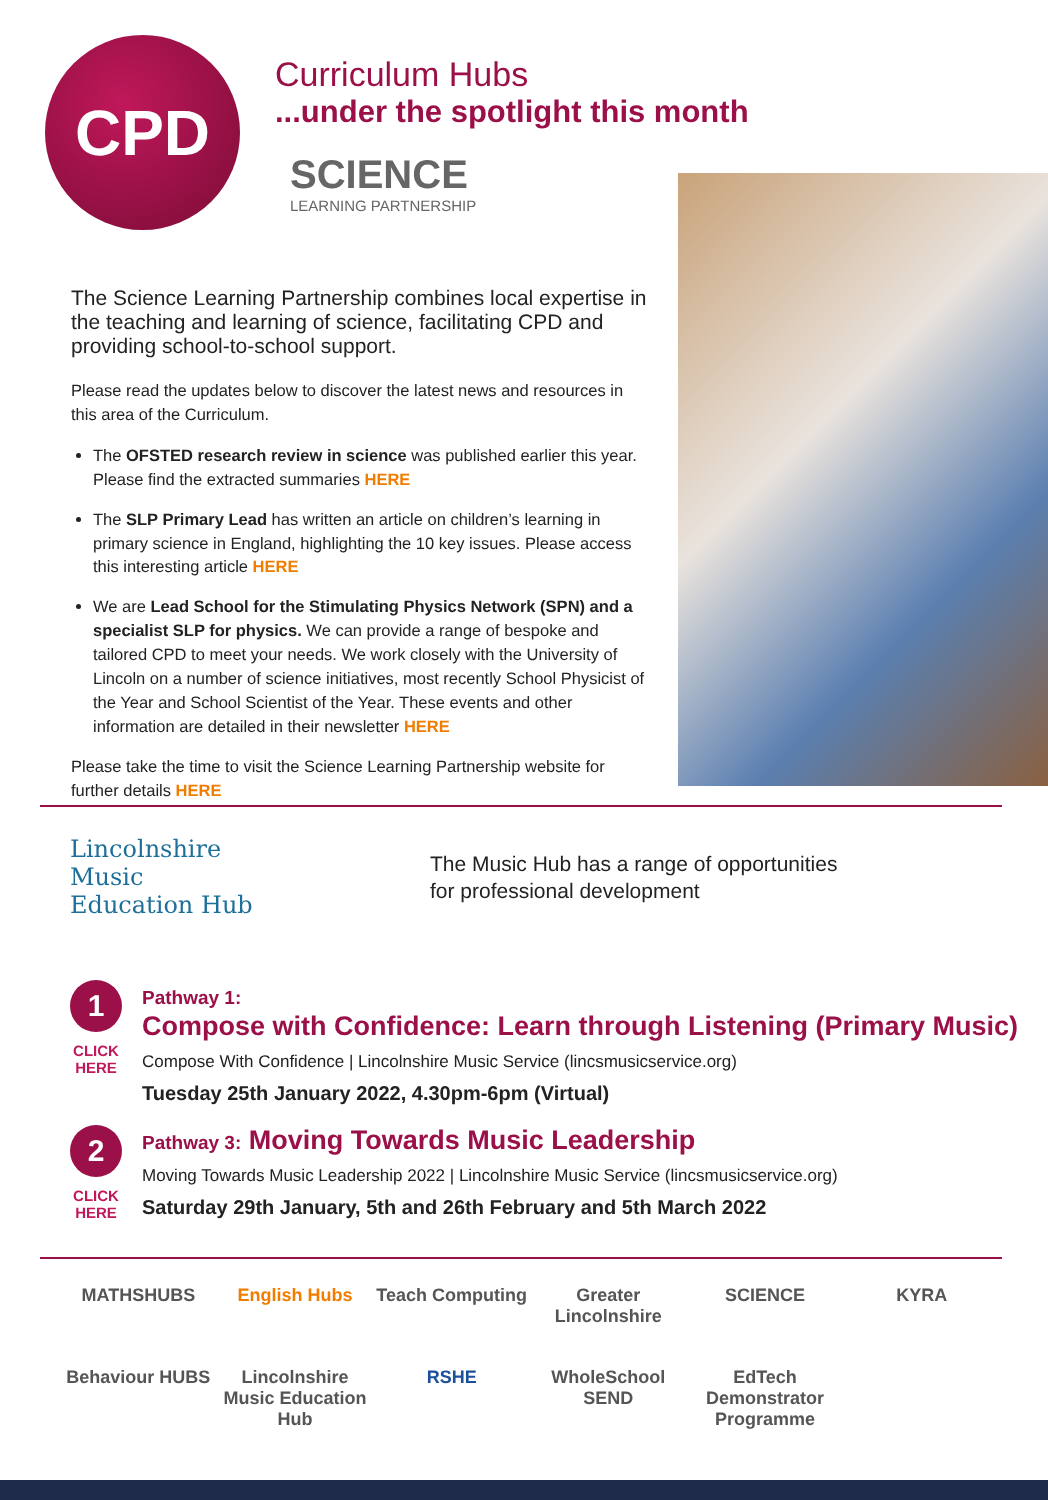CPD
Curriculum Hubs
...under the spotlight this month
SCIENCE
LEARNING PARTNERSHIP
The Science Learning Partnership combines local expertise in the teaching and learning of science, facilitating CPD and providing school-to-school support.
Please read the updates below to discover the latest news and resources in this area of the Curriculum.
The OFSTED research review in science was published earlier this year. Please find the extracted summaries HERE
The SLP Primary Lead has written an article on children’s learning in primary science in England, highlighting the 10 key issues. Please access this interesting article HERE
We are Lead School for the Stimulating Physics Network (SPN) and a specialist SLP for physics. We can provide a range of bespoke and tailored CPD to meet your needs. We work closely with the University of Lincoln on a number of science initiatives, most recently School Physicist of the Year and School Scientist of the Year. These events and other information are detailed in their newsletter HERE
Please take the time to visit the Science Learning Partnership website for further details HERE
Lincolnshire
Music
Education Hub
The Music Hub has a range of opportunities
for professional development
1
CLICK HERE
Pathway 1:
Compose with Confidence: Learn through Listening (Primary Music)
Compose With Confidence | Lincolnshire Music Service (lincsmusicservice.org)
Tuesday 25th January 2022, 4.30pm-6pm (Virtual)
2
CLICK HERE
Pathway 3: Moving Towards Music Leadership
Moving Towards Music Leadership 2022 | Lincolnshire Music Service (lincsmusicservice.org)
Saturday 29th January, 5th and 26th February and 5th March 2022
MATHSHUBS
English Hubs
Teach Computing
Greater Lincolnshire
SCIENCE
KYRA
Behaviour HUBS
Lincolnshire Music Education Hub
RSHE
WholeSchool SEND
EdTech Demonstrator Programme